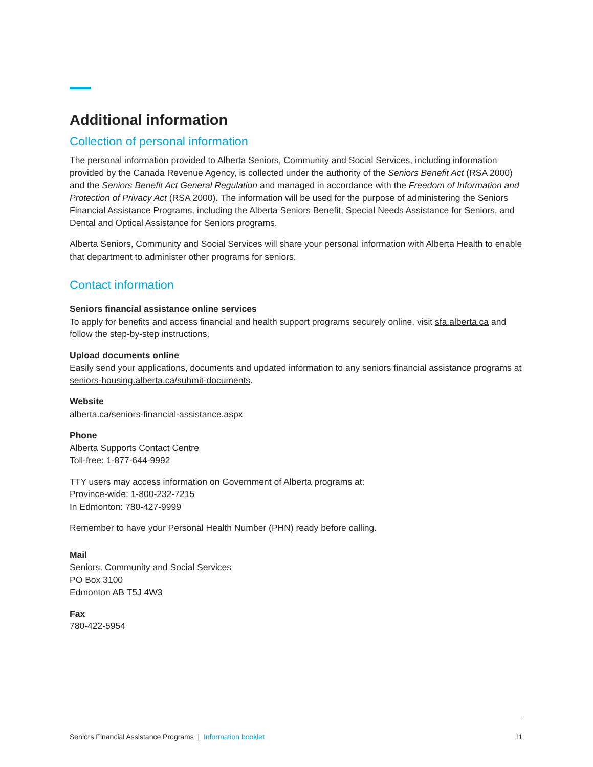Additional information
Collection of personal information
The personal information provided to Alberta Seniors, Community and Social Services, including information provided by the Canada Revenue Agency, is collected under the authority of the Seniors Benefit Act (RSA 2000) and the Seniors Benefit Act General Regulation and managed in accordance with the Freedom of Information and Protection of Privacy Act (RSA 2000). The information will be used for the purpose of administering the Seniors Financial Assistance Programs, including the Alberta Seniors Benefit, Special Needs Assistance for Seniors, and Dental and Optical Assistance for Seniors programs.
Alberta Seniors, Community and Social Services will share your personal information with Alberta Health to enable that department to administer other programs for seniors.
Contact information
Seniors financial assistance online services
To apply for benefits and access financial and health support programs securely online, visit sfa.alberta.ca and follow the step-by-step instructions.
Upload documents online
Easily send your applications, documents and updated information to any seniors financial assistance programs at seniors-housing.alberta.ca/submit-documents.
Website
alberta.ca/seniors-financial-assistance.aspx
Phone
Alberta Supports Contact Centre
Toll-free: 1-877-644-9992
TTY users may access information on Government of Alberta programs at:
Province-wide: 1-800-232-7215
In Edmonton: 780-427-9999
Remember to have your Personal Health Number (PHN) ready before calling.
Mail
Seniors, Community and Social Services
PO Box 3100
Edmonton AB T5J 4W3
Fax
780-422-5954
Seniors Financial Assistance Programs | Information booklet 11